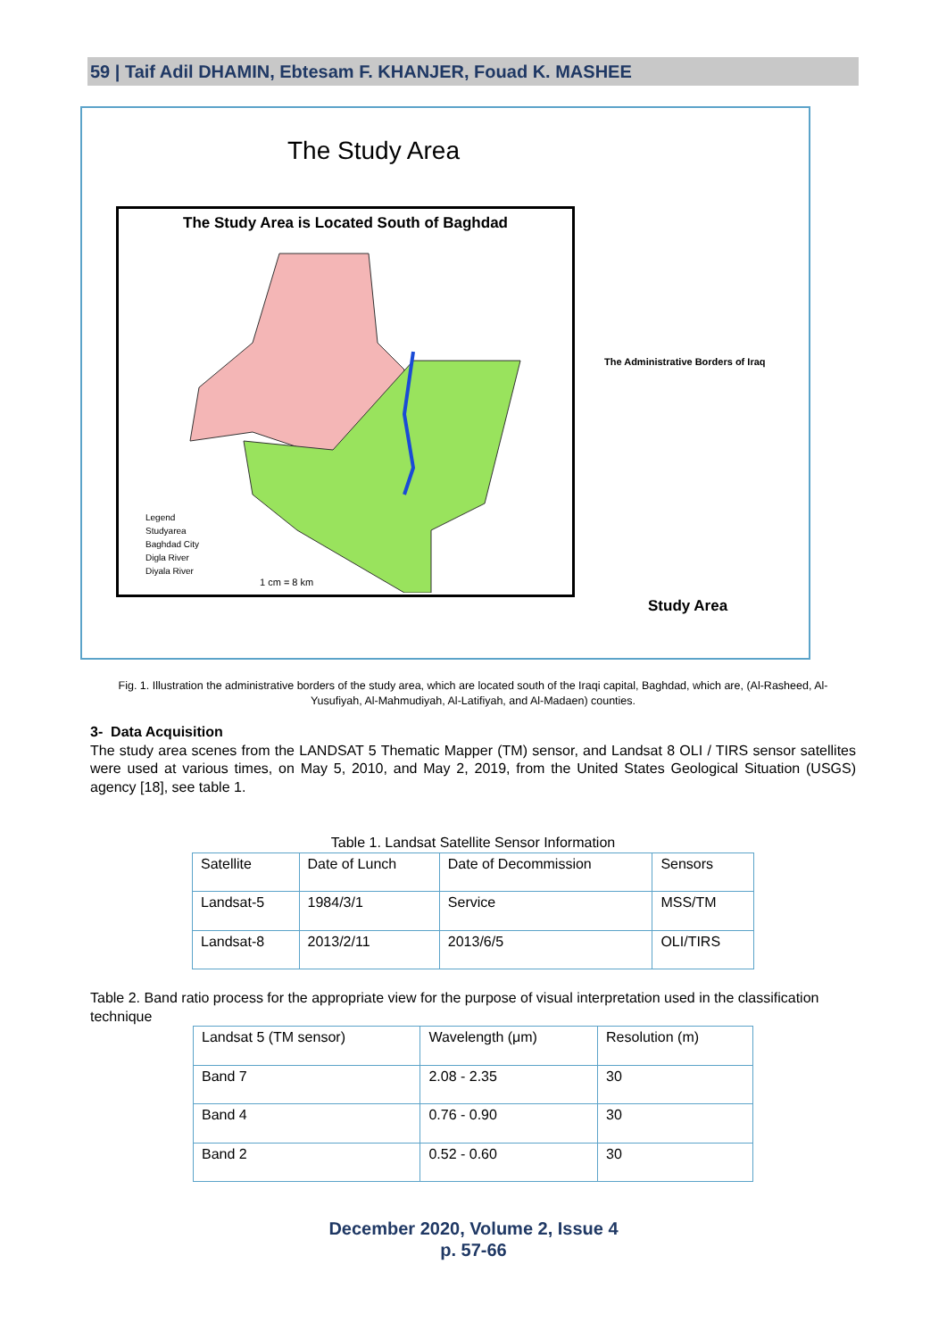59 | Taif Adil DHAMIN, Ebtesam F. KHANJER, Fouad K. MASHEE
The Study Area
The Study Area is Located South of Baghdad
Legend
Studyarea
Baghdad City
Digla River
Diyala River
1 cm = 8 km
The Administrative Borders of Iraq
Study Area
Fig. 1. Illustration the administrative borders of the study area, which are located south of the Iraqi capital, Baghdad, which are, (Al-Rasheed, Al-Yusufiyah, Al-Mahmudiyah, Al-Latifiyah, and Al-Madaen) counties.
3- Data Acquisition
The study area scenes from the LANDSAT 5 Thematic Mapper (TM) sensor, and Landsat 8 OLI / TIRS sensor satellites were used at various times, on May 5, 2010, and May 2, 2019, from the United States Geological Situation (USGS) agency [18], see table 1.
Table 1. Landsat Satellite Sensor Information
| Satellite | Date of Lunch | Date of Decommission | Sensors |
| Landsat-5 | 1984/3/1 | Service | MSS/TM |
| Landsat-8 | 2013/2/11 | 2013/6/5 | OLI/TIRS |
Table 2. Band ratio process for the appropriate view for the purpose of visual interpretation used in the classification technique
| Landsat 5 (TM sensor) | Wavelength (μm) | Resolution (m) |
| Band 7 | 2.08 - 2.35 | 30 |
| Band 4 | 0.76 - 0.90 | 30 |
| Band 2 | 0.52 - 0.60 | 30 |
December 2020, Volume 2, Issue 4
p. 57-66